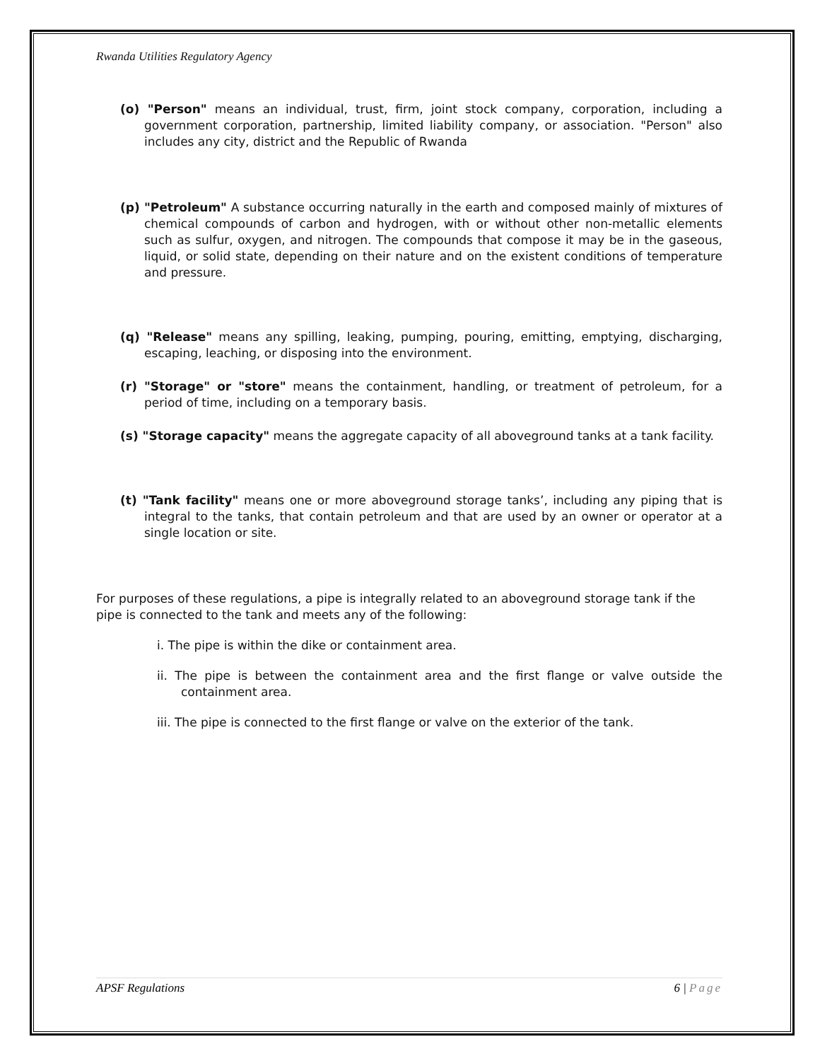Rwanda Utilities Regulatory Agency
(o) "Person" means an individual, trust, firm, joint stock company, corporation, including a government corporation, partnership, limited liability company, or association. "Person" also includes any city, district and the Republic of Rwanda
(p) "Petroleum" A substance occurring naturally in the earth and composed mainly of mixtures of chemical compounds of carbon and hydrogen, with or without other non-metallic elements such as sulfur, oxygen, and nitrogen. The compounds that compose it may be in the gaseous, liquid, or solid state, depending on their nature and on the existent conditions of temperature and pressure.
(q) "Release" means any spilling, leaking, pumping, pouring, emitting, emptying, discharging, escaping, leaching, or disposing into the environment.
(r) "Storage" or "store" means the containment, handling, or treatment of petroleum, for a period of time, including on a temporary basis.
(s) "Storage capacity" means the aggregate capacity of all aboveground tanks at a tank facility.
(t) "Tank facility" means one or more aboveground storage tanks’, including any piping that is integral to the tanks, that contain petroleum and that are used by an owner or operator at a single location or site.
For purposes of these regulations, a pipe is integrally related to an aboveground storage tank if the pipe is connected to the tank and meets any of the following:
i. The pipe is within the dike or containment area.
ii. The pipe is between the containment area and the first flange or valve outside the containment area.
iii. The pipe is connected to the first flange or valve on the exterior of the tank.
APSF Regulations 6 | Page